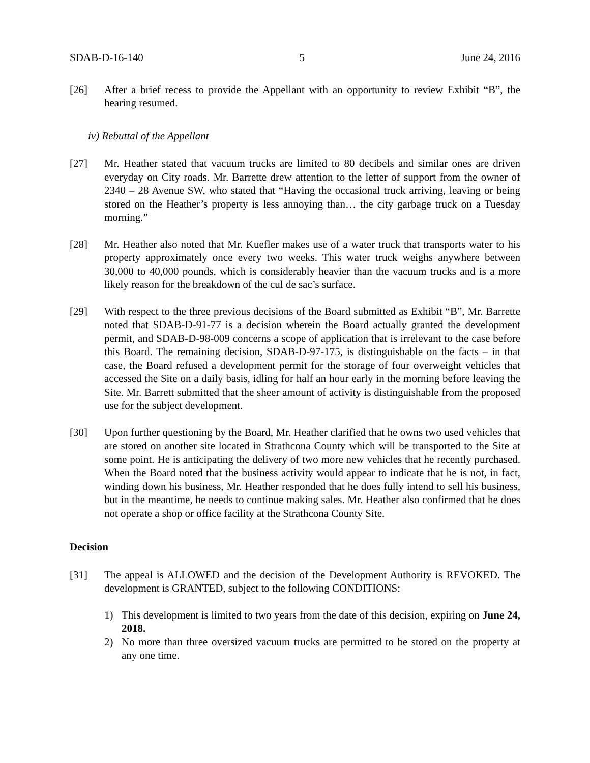SDAB-D-16-140 5 June 24, 2016
[26] After a brief recess to provide the Appellant with an opportunity to review Exhibit “B”, the hearing resumed.
iv) Rebuttal of the Appellant
[27] Mr. Heather stated that vacuum trucks are limited to 80 decibels and similar ones are driven everyday on City roads. Mr. Barrette drew attention to the letter of support from the owner of 2340 – 28 Avenue SW, who stated that “Having the occasional truck arriving, leaving or being stored on the Heather’s property is less annoying than… the city garbage truck on a Tuesday morning.”
[28] Mr. Heather also noted that Mr. Kuefler makes use of a water truck that transports water to his property approximately once every two weeks. This water truck weighs anywhere between 30,000 to 40,000 pounds, which is considerably heavier than the vacuum trucks and is a more likely reason for the breakdown of the cul de sac’s surface.
[29] With respect to the three previous decisions of the Board submitted as Exhibit “B”, Mr. Barrette noted that SDAB-D-91-77 is a decision wherein the Board actually granted the development permit, and SDAB-D-98-009 concerns a scope of application that is irrelevant to the case before this Board. The remaining decision, SDAB-D-97-175, is distinguishable on the facts – in that case, the Board refused a development permit for the storage of four overweight vehicles that accessed the Site on a daily basis, idling for half an hour early in the morning before leaving the Site. Mr. Barrett submitted that the sheer amount of activity is distinguishable from the proposed use for the subject development.
[30] Upon further questioning by the Board, Mr. Heather clarified that he owns two used vehicles that are stored on another site located in Strathcona County which will be transported to the Site at some point. He is anticipating the delivery of two more new vehicles that he recently purchased. When the Board noted that the business activity would appear to indicate that he is not, in fact, winding down his business, Mr. Heather responded that he does fully intend to sell his business, but in the meantime, he needs to continue making sales. Mr. Heather also confirmed that he does not operate a shop or office facility at the Strathcona County Site.
Decision
[31] The appeal is ALLOWED and the decision of the Development Authority is REVOKED. The development is GRANTED, subject to the following CONDITIONS:
1) This development is limited to two years from the date of this decision, expiring on June 24, 2018.
2) No more than three oversized vacuum trucks are permitted to be stored on the property at any one time.